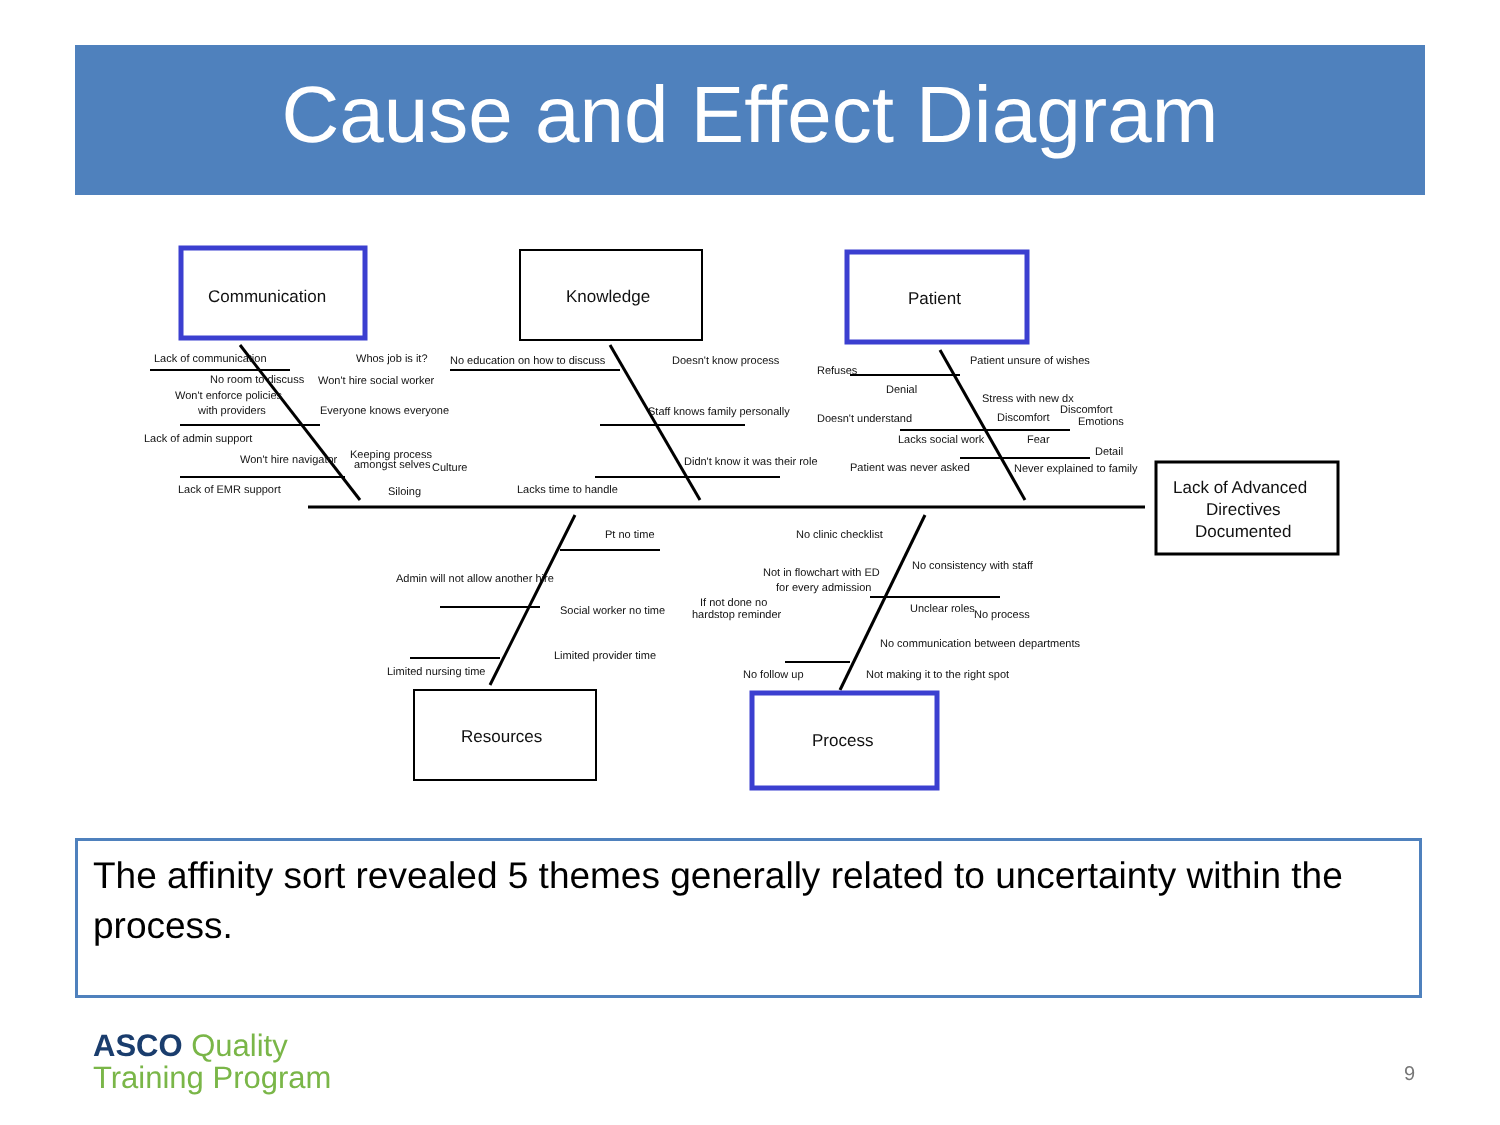Cause and Effect Diagram
Communication
Knowledge
Patient
Resources
Process
Lack of Advanced
Directives
Documented
Lack of communication
Whos job is it?
No room to discuss
Won't hire social worker
Won't enforce policies
with providers
Everyone knows everyone
Lack of admin support
Won't hire navigator
Keeping process
amongst selves
Culture
Lack of EMR support
Siloing
No education on how to discuss
Doesn't know process
Staff knows family personally
Didn't know it was their role
Lacks time to handle
Refuses
Patient unsure of wishes
Denial
Stress with new dx
Doesn't understand
Discomfort
Discomfort
Emotions
Lacks social work
Fear
Detail
Patient was never asked
Never explained to family
Pt no time
Admin will not allow another hire
Social worker no time
Limited provider time
Limited nursing time
No clinic checklist
No consistency with staff
Not in flowchart with ED
for every admission
If not done no
hardstop reminder
Unclear roles
No process
No communication between departments
No follow up
Not making it to the right spot
The affinity sort revealed 5 themes generally related to uncertainty within the process.
ASCO Quality
Training Program
9